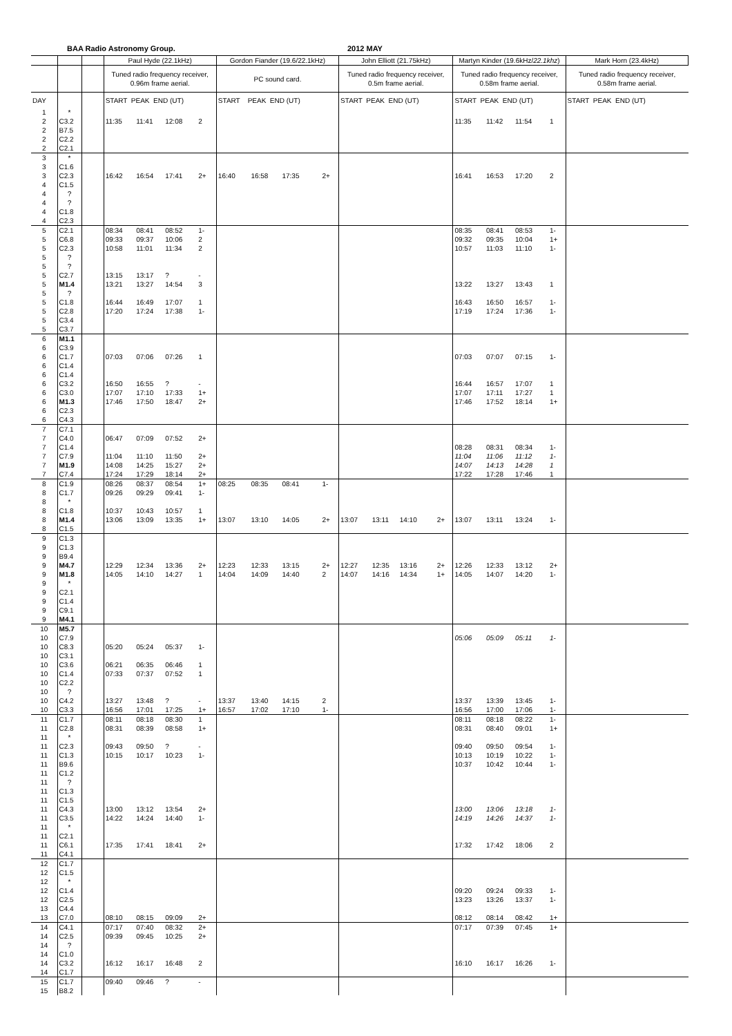BAA Radio Astronomy Group. 2012 MAY
| | | | Paul Hyde (22.1kHz) | | | | Gordon Fiander (19.6/22.1kHz) | | | | John Elliott (21.75kHz) | | | | Martyn Kinder (19.6kHz/ 22.1khz ) | | | | Mark Horn (23.4kHz) |
| --- | --- | --- | --- | --- | --- | --- | --- | --- | --- | --- | --- | --- | --- | --- | --- | --- | --- | --- | --- |
| | | | Tuned radio frequency receiver, 0.96m frame aerial. | | | | PC sound card. | | | | Tuned radio frequency receiver, 0.5m frame aerial. | | | | Tuned radio frequency receiver, 0.58m frame aerial. | | | | Tuned radio frequency receiver, 0.58m frame aerial. |
| DAY | | | START PEAK END (UT) | | | | START PEAK END (UT) | | | | START PEAK END (UT) | | | | START PEAK END (UT) | | | | START PEAK END (UT) |
| 1 | * | | | | | | | | | | | | | | | | | | |
| 2 | C3.2 | | 11:35 | 11:41 | 12:08 | 2 | | | | | | | | | 11:35 | 11:42 | 11:54 | 1 | |
| 2 | B7.5 | | | | | | | | | | | | | | | | | | |
| 2 | C2.2 | | | | | | | | | | | | | | | | | | |
| 2 | C2.1 | | | | | | | | | | | | | | | | | | |
| 3 | * | | | | | | | | | | | | | | | | | | |
| 3 | C1.6 | | | | | | | | | | | | | | | | | | |
| 3 | C2.3 | | 16:42 | 16:54 | 17:41 | 2+ | 16:40 | 16:58 | 17:35 | 2+ | | | | | 16:41 | 16:53 | 17:20 | 2 | |
| 4 | C1.5 | | | | | | | | | | | | | | | | | | |
| 4 | ? | | | | | | | | | | | | | | | | | | |
| 4 | ? | | | | | | | | | | | | | | | | | | |
| 4 | C1.8 | | | | | | | | | | | | | | | | | | |
| 4 | C2.3 | | | | | | | | | | | | | | | | | | |
| 5 | C2.1 | | 08:34 | 08:41 | 08:52 | 1- | | | | | | | | | 08:35 | 08:41 | 08:53 | 1- | |
| 5 | C6.8 | | 09:33 | 09:37 | 10:06 | 2 | | | | | | | | | 09:32 | 09:35 | 10:04 | 1+ | |
| 5 | C2.3 | | 10:58 | 11:01 | 11:34 | 2 | | | | | | | | | 10:57 | 11:03 | 11:10 | 1- | |
| 5 | ? | | | | | | | | | | | | | | | | | | |
| 5 | ? | | | | | | | | | | | | | | | | | | |
| 5 | C2.7 | | 13:15 | 13:17 | ? | - | | | | | | | | | | | | | |
| 5 | M1.4 | | 13:21 | 13:27 | 14:54 | 3 | | | | | | | | | 13:22 | 13:27 | 13:43 | 1 | |
| 5 | ? | | | | | | | | | | | | | | | | | | |
| 5 | C1.8 | | 16:44 | 16:49 | 17:07 | 1 | | | | | | | | | 16:43 | 16:50 | 16:57 | 1- | |
| 5 | C2.8 | | 17:20 | 17:24 | 17:38 | 1- | | | | | | | | | 17:19 | 17:24 | 17:36 | 1- | |
| 5 | C3.4 | | | | | | | | | | | | | | | | | | |
| 5 | C3.7 | | | | | | | | | | | | | | | | | | |
| 6 | M1.1 | | | | | | | | | | | | | | | | | | |
| 6 | C3.9 | | | | | | | | | | | | | | | | | | |
| 6 | C1.7 | | 07:03 | 07:06 | 07:26 | 1 | | | | | | | | | 07:03 | 07:07 | 07:15 | 1- | |
| 6 | C1.4 | | | | | | | | | | | | | | | | | | |
| 6 | C1.4 | | | | | | | | | | | | | | | | | | |
| 6 | C3.2 | | 16:50 | 16:55 | ? | - | | | | | | | | | 16:44 | 16:57 | 17:07 | 1 | |
| 6 | C3.0 | | 17:07 | 17:10 | 17:33 | 1+ | | | | | | | | | 17:07 | 17:11 | 17:27 | 1 | |
| 6 | M1.3 | | 17:46 | 17:50 | 18:47 | 2+ | | | | | | | | | 17:46 | 17:52 | 18:14 | 1+ | |
| 6 | C2.3 | | | | | | | | | | | | | | | | | | |
| 6 | C4.3 | | | | | | | | | | | | | | | | | | |
| 7 | C7.1 | | | | | | | | | | | | | | | | | | |
| 7 | C4.0 | | 06:47 | 07:09 | 07:52 | 2+ | | | | | | | | | | | | | |
| 7 | C1.4 | | | | | | | | | | | | | | 08:28 | 08:31 | 08:34 | 1- | |
| 7 | C7.9 | | 11:04 | 11:10 | 11:50 | 2+ | | | | | | | | | 11:04 | 11:06 | 11:12 | 1- | |
| 7 | M1.9 | | 14:08 | 14:25 | 15:27 | 2+ | | | | | | | | | 14:07 | 14:13 | 14:28 | 1 | |
| 7 | C7.4 | | 17:24 | 17:29 | 18:14 | 2+ | | | | | | | | | 17:22 | 17:28 | 17:46 | 1 | |
| 8 | C1.9 | | 08:26 | 08:37 | 08:54 | 1+ | 08:25 | 08:35 | 08:41 | 1- | | | | | | | | | |
| 8 | C1.7 | | 09:26 | 09:29 | 09:41 | 1- | | | | | | | | | | | | | |
| 8 | * | | | | | | | | | | | | | | | | | | |
| 8 | C1.8 | | 10:37 | 10:43 | 10:57 | 1 | | | | | | | | | | | | | |
| 8 | M1.4 | | 13:06 | 13:09 | 13:35 | 1+ | 13:07 | 13:10 | 14:05 | 2+ | 13:07 | 13:11 | 14:10 | 2+ | 13:07 | 13:11 | 13:24 | 1- | |
| 8 | C1.5 | | | | | | | | | | | | | | | | | | |
| 9 | C1.3 | | | | | | | | | | | | | | | | | | |
| 9 | C1.3 | | | | | | | | | | | | | | | | | | |
| 9 | B9.4 | | | | | | | | | | | | | | | | | | |
| 9 | M4.7 | | 12:29 | 12:34 | 13:36 | 2+ | 12:23 | 12:33 | 13:15 | 2+ | 12:27 | 12:35 | 13:16 | 2+ | 12:26 | 12:33 | 13:12 | 2+ | |
| 9 | M1.8 | | 14:05 | 14:10 | 14:27 | 1 | 14:04 | 14:09 | 14:40 | 2 | 14:07 | 14:16 | 14:34 | 1+ | 14:05 | 14:07 | 14:20 | 1- | |
| 9 | * | | | | | | | | | | | | | | | | | | |
| 9 | C2.1 | | | | | | | | | | | | | | | | | | |
| 9 | C1.4 | | | | | | | | | | | | | | | | | | |
| 9 | C9.1 | | | | | | | | | | | | | | | | | | |
| 9 | M4.1 | | | | | | | | | | | | | | | | | | |
| 10 | M5.7 | | | | | | | | | | | | | | | | | | |
| 10 | C7.9 | | | | | | | | | | | | | | 05:06 | 05:09 | 05:11 | 1- | |
| 10 | C8.3 | | 05:20 | 05:24 | 05:37 | 1- | | | | | | | | | | | | | |
| 10 | C3.1 | | | | | | | | | | | | | | | | | | |
| 10 | C3.6 | | 06:21 | 06:35 | 06:46 | 1 | | | | | | | | | | | | | |
| 10 | C1.4 | | 07:33 | 07:37 | 07:52 | 1 | | | | | | | | | | | | | |
| 10 | C2.2 | | | | | | | | | | | | | | | | | | |
| 10 | ? | | | | | | | | | | | | | | | | | | |
| 10 | C4.2 | | 13:27 | 13:48 | ? | - | 13:37 | 13:40 | 14:15 | 2 | | | | | 13:37 | 13:39 | 13:45 | 1- | |
| 10 | C3.3 | | 16:56 | 17:01 | 17:25 | 1+ | 16:57 | 17:02 | 17:10 | 1- | | | | | 16:56 | 17:00 | 17:06 | 1- | |
| 11 | C1.7 | | 08:11 | 08:18 | 08:30 | 1 | | | | | | | | | 08:11 | 08:18 | 08:22 | 1- | |
| 11 | C2.8 | | 08:31 | 08:39 | 08:58 | 1+ | | | | | | | | | 08:31 | 08:40 | 09:01 | 1+ | |
| 11 | * | | | | | | | | | | | | | | | | | | |
| 11 | C2.3 | | 09:43 | 09:50 | ? | - | | | | | | | | | 09:40 | 09:50 | 09:54 | 1- | |
| 11 | C1.3 | | 10:15 | 10:17 | 10:23 | 1- | | | | | | | | | 10:13 | 10:19 | 10:22 | 1- | |
| 11 | B9.6 | | | | | | | | | | | | | | 10:37 | 10:42 | 10:44 | 1- | |
| 11 | C1.2 | | | | | | | | | | | | | | | | | | |
| 11 | ? | | | | | | | | | | | | | | | | | | |
| 11 | C1.3 | | | | | | | | | | | | | | | | | | |
| 11 | C1.5 | | | | | | | | | | | | | | | | | | |
| 11 | C4.3 | | 13:00 | 13:12 | 13:54 | 2+ | | | | | | | | | 13:00 | 13:06 | 13:18 | 1- | |
| 11 | C3.5 | | 14:22 | 14:24 | 14:40 | 1- | | | | | | | | | 14:19 | 14:26 | 14:37 | 1- | |
| 11 | * | | | | | | | | | | | | | | | | | | |
| 11 | C2.1 | | | | | | | | | | | | | | | | | | |
| 11 | C6.1 | | 17:35 | 17:41 | 18:41 | 2+ | | | | | | | | | 17:32 | 17:42 | 18:06 | 2 | |
| 11 | C4.1 | | | | | | | | | | | | | | | | | | |
| 12 | C1.7 | | | | | | | | | | | | | | | | | | |
| 12 | C1.5 | | | | | | | | | | | | | | | | | | |
| 12 | * | | | | | | | | | | | | | | | | | | |
| 12 | C1.4 | | | | | | | | | | | | | | 09:20 | 09:24 | 09:33 | 1- | |
| 12 | C2.5 | | | | | | | | | | | | | | 13:23 | 13:26 | 13:37 | 1- | |
| 13 | C4.4 | | | | | | | | | | | | | | | | | | |
| 13 | C7.0 | | 08:10 | 08:15 | 09:09 | 2+ | | | | | | | | | 08:12 | 08:14 | 08:42 | 1+ | |
| 14 | C4.1 | | 07:17 | 07:40 | 08:32 | 2+ | | | | | | | | | 07:17 | 07:39 | 07:45 | 1+ | |
| 14 | C2.5 | | 09:39 | 09:45 | 10:25 | 2+ | | | | | | | | | | | | | |
| 14 | ? | | | | | | | | | | | | | | | | | | |
| 14 | C1.0 | | | | | | | | | | | | | | | | | | |
| 14 | C3.2 | | 16:12 | 16:17 | 16:48 | 2 | | | | | | | | | 16:10 | 16:17 | 16:26 | 1- | |
| 14 | C1.7 | | | | | | | | | | | | | | | | | | |
| 15 | C1.7 | | 09:40 | 09:46 | ? | - | | | | | | | | | | | | | |
| 15 | B8.2 | | | | | | | | | | | | | | | | | | |